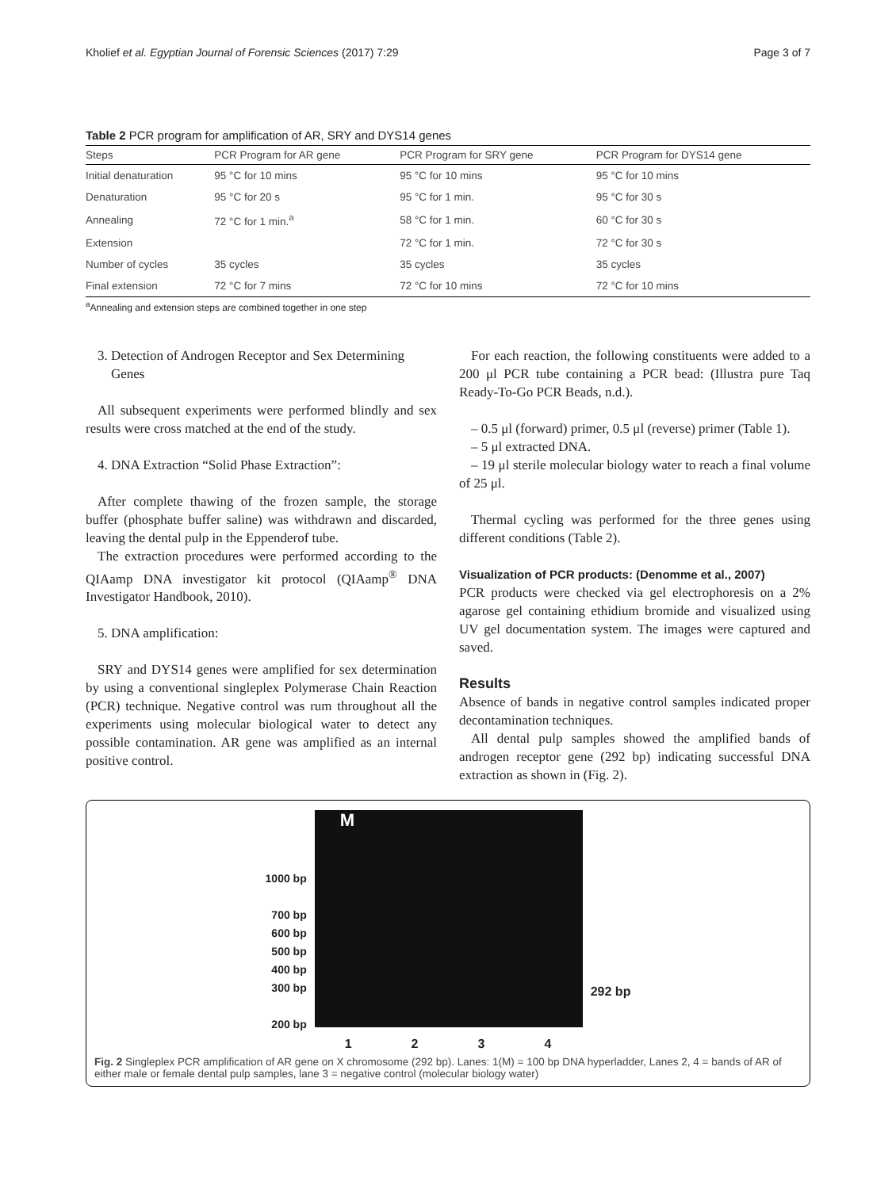Kholief et al. Egyptian Journal of Forensic Sciences (2017) 7:29 Page 3 of 7
Table 2 PCR program for amplification of AR, SRY and DYS14 genes
| Steps | PCR Program for AR gene | PCR Program for SRY gene | PCR Program for DYS14 gene |
| --- | --- | --- | --- |
| Initial denaturation | 95 °C for 10 mins | 95 °C for 10 mins | 95 °C for 10 mins |
| Denaturation | 95 °C for 20 s | 95 °C for 1 min. | 95 °C for 30 s |
| Annealing | 72 °C for 1 min.<sup>a</sup> | 58 °C for 1 min. | 60 °C for 30 s |
| Extension | | 72 °C for 1 min. | 72 °C for 30 s |
| Number of cycles | 35 cycles | 35 cycles | 35 cycles |
| Final extension | 72 °C for 7 mins | 72 °C for 10 mins | 72 °C for 10 mins |
<sup>a</sup> Annealing and extension steps are combined together in one step
3. Detection of Androgen Receptor and Sex Determining
Genes
All subsequent experiments were performed blindly and sex results were cross matched at the end of the study.
4. DNA Extraction “Solid Phase Extraction”:
After complete thawing of the frozen sample, the storage buffer (phosphate buffer saline) was withdrawn and discarded, leaving the dental pulp in the Eppenderof tube.
The extraction procedures were performed according to the QIAamp DNA investigator kit protocol (QIAamp<sup>®</sup> DNA Investigator Handbook, 2010).
5. DNA amplification:
SRY and DYS14 genes were amplified for sex determination by using a conventional singleplex Polymerase Chain Reaction (PCR) technique. Negative control was rum throughout all the experiments using molecular biological water to detect any possible contamination. AR gene was amplified as an internal positive control.
For each reaction, the following constituents were added to a 200 μl PCR tube containing a PCR bead: (Illustra pure Taq Ready-To-Go PCR Beads, n.d.).
– 0.5 μl (forward) primer, 0.5 μl (reverse) primer (Table 1).
– 5 μl extracted DNA.
– 19 μl sterile molecular biology water to reach a final volume of 25 μl.
Thermal cycling was performed for the three genes using different conditions (Table 2).
Visualization of PCR products: (Denomme et al., 2007)
PCR products were checked via gel electrophoresis on a 2% agarose gel containing ethidium bromide and visualized using UV gel documentation system. The images were captured and saved.
Results
Absence of bands in negative control samples indicated proper decontamination techniques.
All dental pulp samples showed the amplified bands of androgen receptor gene (292 bp) indicating successful DNA extraction as shown in (Fig. 2).
1000 bp
700 bp
600 bp
500 bp
400 bp
300 bp
200 bp
M
292 bp
1234
Fig. 2 Singleplex PCR amplification of AR gene on X chromosome (292 bp). Lanes: 1(M) = 100 bp DNA hyperladder, Lanes 2, 4 = bands of AR of either male or female dental pulp samples, lane 3 = negative control (molecular biology water)